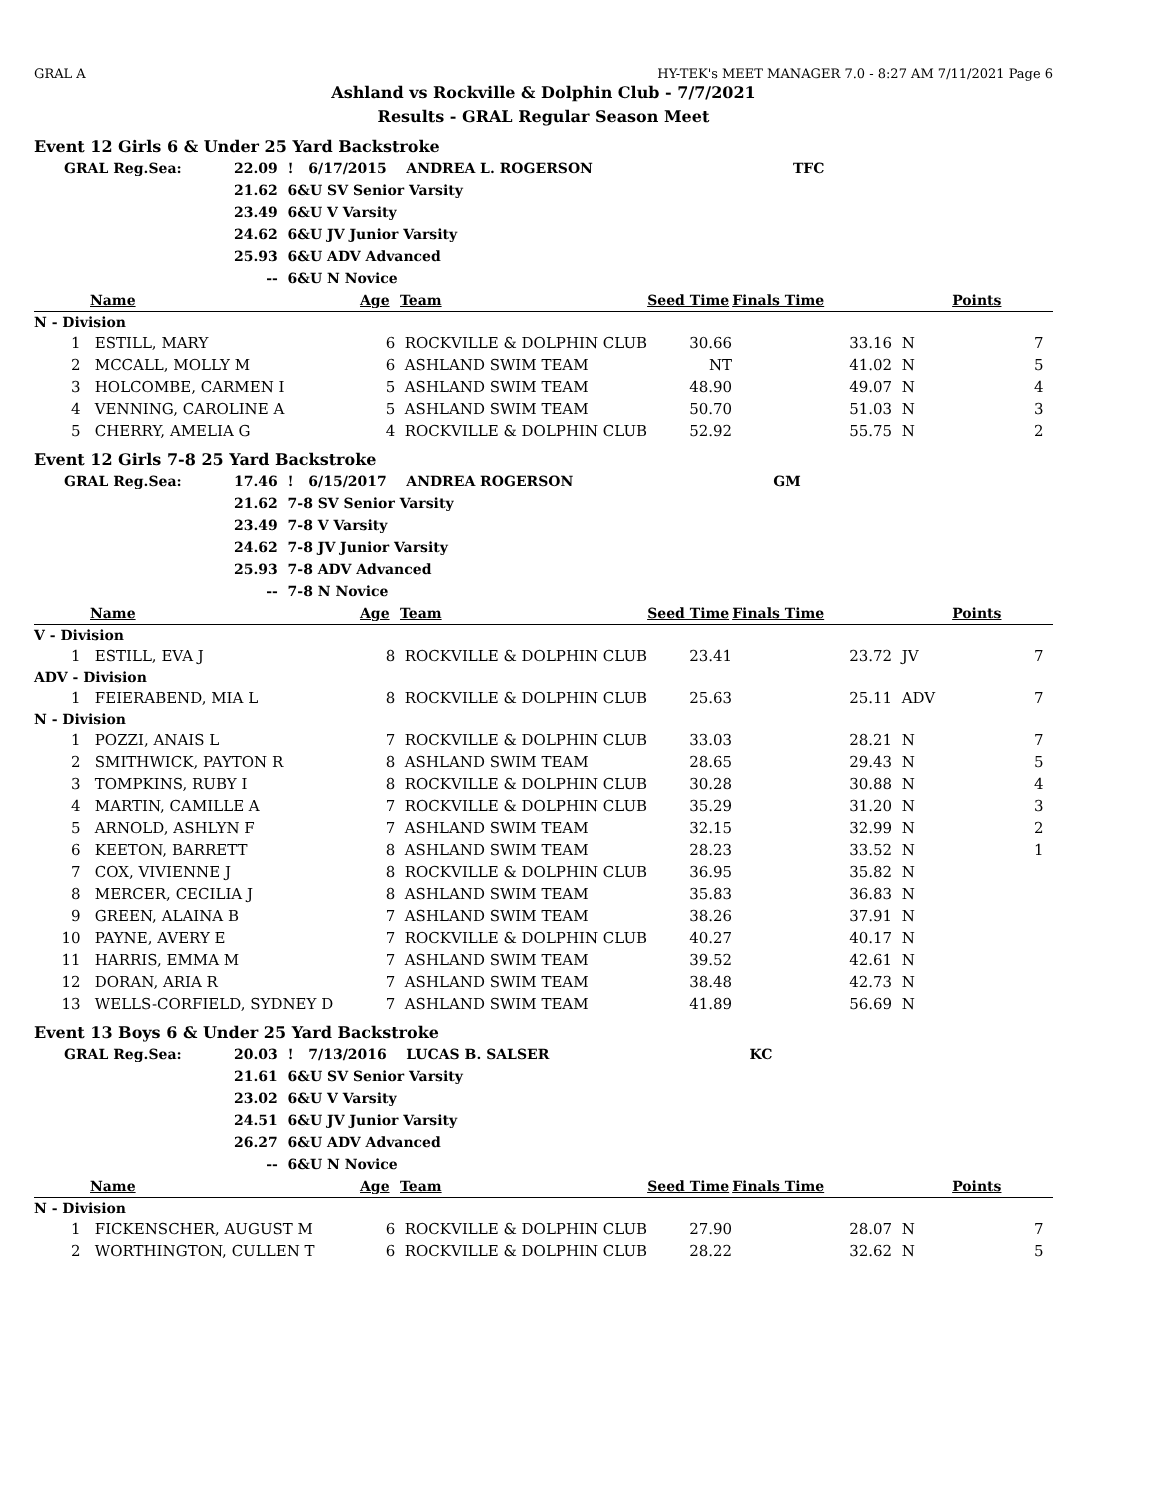GRAL A HY-TEK's MEET MANAGER 7.0 - 8:27 AM 7/11/2021 Page 6
Ashland vs Rockville & Dolphin Club - 7/7/2021
Results - GRAL Regular Season Meet
Event 12 Girls 6 & Under 25 Yard Backstroke
| GRAL Reg.Sea: | 22.09 | ! 6/17/2015 ANDREA L. ROGERSON | TFC |
| | 21.62 | 6&U SV Senior Varsity | |
| | 23.49 | 6&U V Varsity | |
| | 24.62 | 6&U JV Junior Varsity | |
| | 25.93 | 6&U ADV Advanced | |
| | -- | 6&U N Novice | |
| | Name | Age | Team | Seed Time | Finals Time | | Points |
| --- | --- | --- | --- | --- | --- | --- | --- |
| N - Division | | | | | | | |
| 1 | ESTILL, MARY | 6 | ROCKVILLE & DOLPHIN CLUB | 30.66 | 33.16 | N | 7 |
| 2 | MCCALL, MOLLY M | 6 | ASHLAND SWIM TEAM | NT | 41.02 | N | 5 |
| 3 | HOLCOMBE, CARMEN I | 5 | ASHLAND SWIM TEAM | 48.90 | 49.07 | N | 4 |
| 4 | VENNING, CAROLINE A | 5 | ASHLAND SWIM TEAM | 50.70 | 51.03 | N | 3 |
| 5 | CHERRY, AMELIA G | 4 | ROCKVILLE & DOLPHIN CLUB | 52.92 | 55.75 | N | 2 |
Event 12 Girls 7-8 25 Yard Backstroke
| GRAL Reg.Sea: | 17.46 | ! 6/15/2017 ANDREA ROGERSON | GM |
| | 21.62 | 7-8 SV Senior Varsity | |
| | 23.49 | 7-8 V Varsity | |
| | 24.62 | 7-8 JV Junior Varsity | |
| | 25.93 | 7-8 ADV Advanced | |
| | -- | 7-8 N Novice | |
| | Name | Age | Team | Seed Time | Finals Time | | Points |
| --- | --- | --- | --- | --- | --- | --- | --- |
| V - Division | | | | | | | |
| 1 | ESTILL, EVA J | 8 | ROCKVILLE & DOLPHIN CLUB | 23.41 | 23.72 | JV | 7 |
| ADV - Division | | | | | | | |
| 1 | FEIERABEND, MIA L | 8 | ROCKVILLE & DOLPHIN CLUB | 25.63 | 25.11 | ADV | 7 |
| N - Division | | | | | | | |
| 1 | POZZI, ANAIS L | 7 | ROCKVILLE & DOLPHIN CLUB | 33.03 | 28.21 | N | 7 |
| 2 | SMITHWICK, PAYTON R | 8 | ASHLAND SWIM TEAM | 28.65 | 29.43 | N | 5 |
| 3 | TOMPKINS, RUBY I | 8 | ROCKVILLE & DOLPHIN CLUB | 30.28 | 30.88 | N | 4 |
| 4 | MARTIN, CAMILLE A | 7 | ROCKVILLE & DOLPHIN CLUB | 35.29 | 31.20 | N | 3 |
| 5 | ARNOLD, ASHLYN F | 7 | ASHLAND SWIM TEAM | 32.15 | 32.99 | N | 2 |
| 6 | KEETON, BARRETT | 8 | ASHLAND SWIM TEAM | 28.23 | 33.52 | N | 1 |
| 7 | COX, VIVIENNE J | 8 | ROCKVILLE & DOLPHIN CLUB | 36.95 | 35.82 | N | |
| 8 | MERCER, CECILIA J | 8 | ASHLAND SWIM TEAM | 35.83 | 36.83 | N | |
| 9 | GREEN, ALAINA B | 7 | ASHLAND SWIM TEAM | 38.26 | 37.91 | N | |
| 10 | PAYNE, AVERY E | 7 | ROCKVILLE & DOLPHIN CLUB | 40.27 | 40.17 | N | |
| 11 | HARRIS, EMMA M | 7 | ASHLAND SWIM TEAM | 39.52 | 42.61 | N | |
| 12 | DORAN, ARIA R | 7 | ASHLAND SWIM TEAM | 38.48 | 42.73 | N | |
| 13 | WELLS-CORFIELD, SYDNEY D | 7 | ASHLAND SWIM TEAM | 41.89 | 56.69 | N | |
Event 13 Boys 6 & Under 25 Yard Backstroke
| GRAL Reg.Sea: | 20.03 | ! 7/13/2016 LUCAS B. SALSER | KC |
| | 21.61 | 6&U SV Senior Varsity | |
| | 23.02 | 6&U V Varsity | |
| | 24.51 | 6&U JV Junior Varsity | |
| | 26.27 | 6&U ADV Advanced | |
| | -- | 6&U N Novice | |
| | Name | Age | Team | Seed Time | Finals Time | | Points |
| --- | --- | --- | --- | --- | --- | --- | --- |
| N - Division | | | | | | | |
| 1 | FICKENSCHER, AUGUST M | 6 | ROCKVILLE & DOLPHIN CLUB | 27.90 | 28.07 | N | 7 |
| 2 | WORTHINGTON, CULLEN T | 6 | ROCKVILLE & DOLPHIN CLUB | 28.22 | 32.62 | N | 5 |